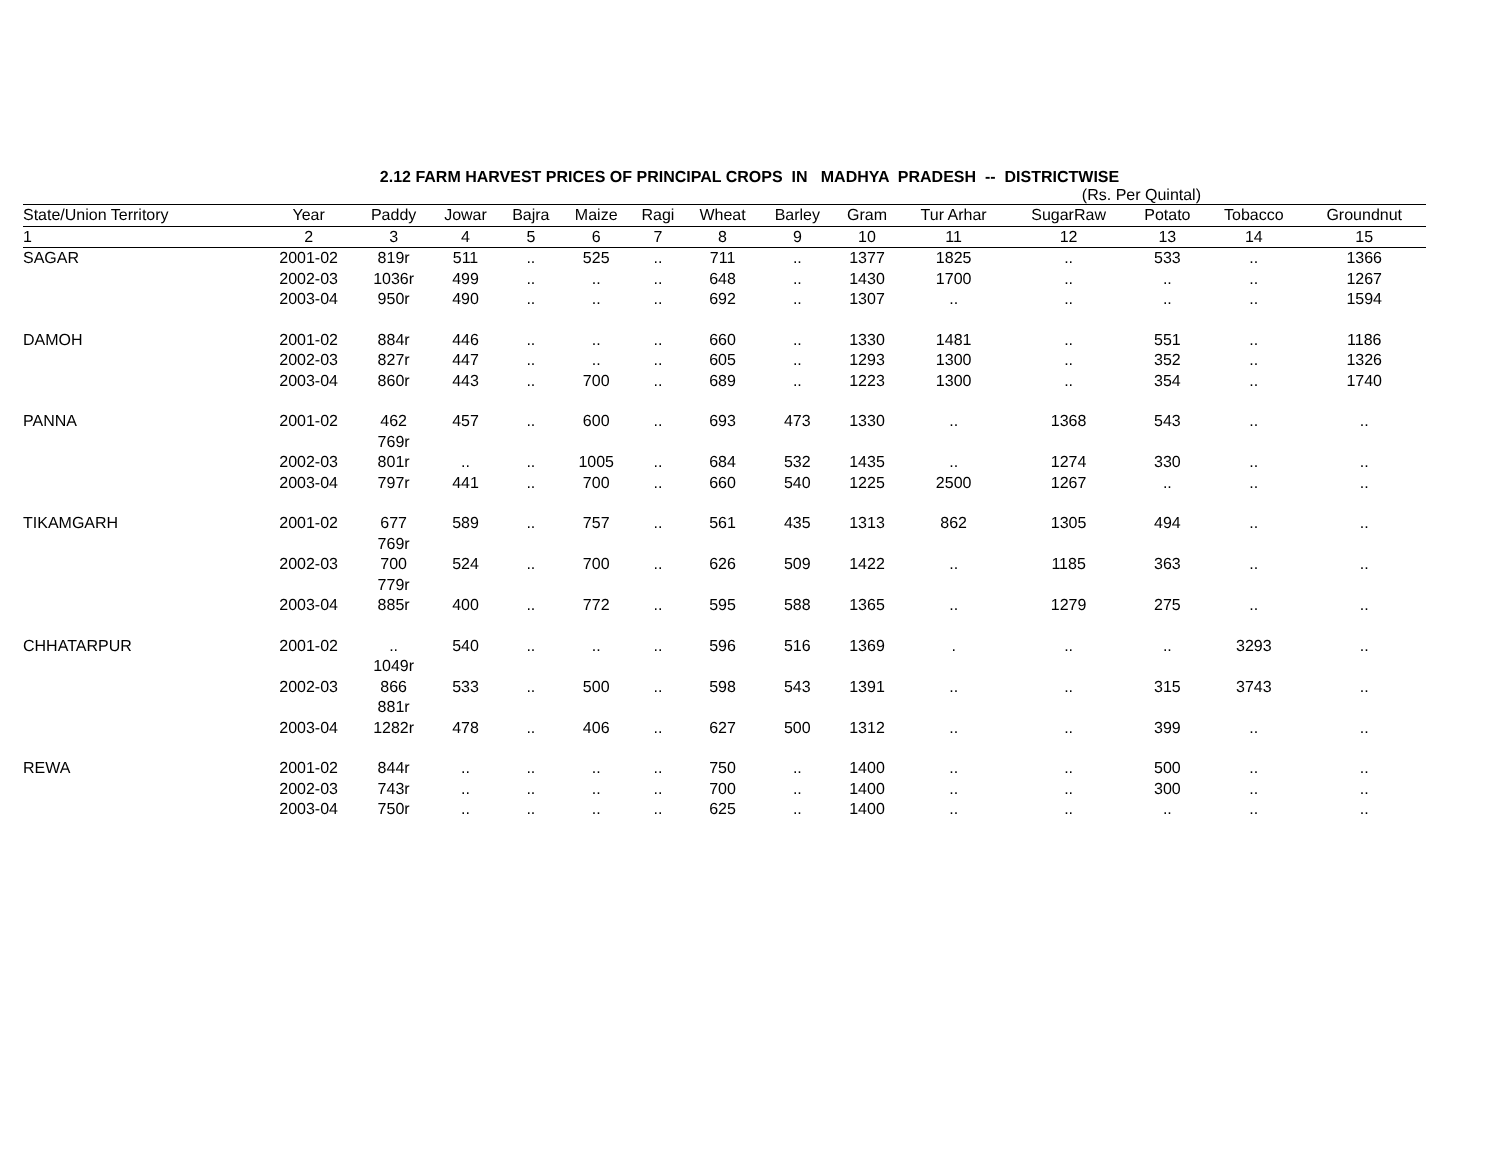2.12 FARM HARVEST PRICES OF PRINCIPAL CROPS IN MADHYA PRADESH -- DISTRICTWISE
(Rs. Per Quintal)
| State/Union Territory | Year | Paddy | Jowar | Bajra | Maize | Ragi | Wheat | Barley | Gram | Tur Arhar | SugarRaw | Potato | Tobacco | Groundnut |
| --- | --- | --- | --- | --- | --- | --- | --- | --- | --- | --- | --- | --- | --- | --- |
| 1 | 2 | 3 | 4 | 5 | 6 | 7 | 8 | 9 | 10 | 11 | 12 | 13 | 14 | 15 |
| SAGAR | 2001-02 | 819r | 511 | .. | 525 | .. | 711 | .. | 1377 | 1825 | .. | 533 | .. | 1366 |
| | 2002-03 | 1036r | 499 | .. | .. | .. | 648 | .. | 1430 | 1700 | .. | .. | .. | 1267 |
| | 2003-04 | 950r | 490 | .. | .. | .. | 692 | .. | 1307 | .. | .. | .. | .. | 1594 |
| DAMOH | 2001-02 | 884r | 446 | .. | .. | .. | 660 | .. | 1330 | 1481 | .. | 551 | .. | 1186 |
| | 2002-03 | 827r | 447 | .. | .. | .. | 605 | .. | 1293 | 1300 | .. | 352 | .. | 1326 |
| | 2003-04 | 860r | 443 | .. | 700 | .. | 689 | .. | 1223 | 1300 | .. | 354 | .. | 1740 |
| PANNA | 2001-02 | 462 769r | 457 | .. | 600 | .. | 693 | 473 | 1330 | .. | 1368 | 543 | .. | .. |
| | 2002-03 | 801r | .. | .. | 1005 | .. | 684 | 532 | 1435 | .. | 1274 | 330 | .. | .. |
| | 2003-04 | 797r | 441 | .. | 700 | .. | 660 | 540 | 1225 | 2500 | 1267 | .. | .. | .. |
| TIKAMGARH | 2001-02 | 677 769r | 589 | .. | 757 | .. | 561 | 435 | 1313 | 862 | 1305 | 494 | .. | .. |
| | 2002-03 | 700 779r | 524 | .. | 700 | .. | 626 | 509 | 1422 | .. | 1185 | 363 | .. | .. |
| | 2003-04 | 885r | 400 | .. | 772 | .. | 595 | 588 | 1365 | .. | 1279 | 275 | .. | .. |
| CHHATARPUR | 2001-02 | .. 1049r | 540 | .. | .. | .. | 596 | 516 | 1369 | . | .. | .. | 3293 | .. |
| | 2002-03 | 866 881r | 533 | .. | 500 | .. | 598 | 543 | 1391 | .. | .. | 315 | 3743 | .. |
| | 2003-04 | 1282r | 478 | .. | 406 | .. | 627 | 500 | 1312 | .. | .. | 399 | .. | .. |
| REWA | 2001-02 | 844r | .. | .. | .. | .. | 750 | .. | 1400 | .. | .. | 500 | .. | .. |
| | 2002-03 | 743r | .. | .. | .. | .. | 700 | .. | 1400 | .. | .. | 300 | .. | .. |
| | 2003-04 | 750r | .. | .. | .. | .. | 625 | .. | 1400 | .. | .. | .. | .. | .. |